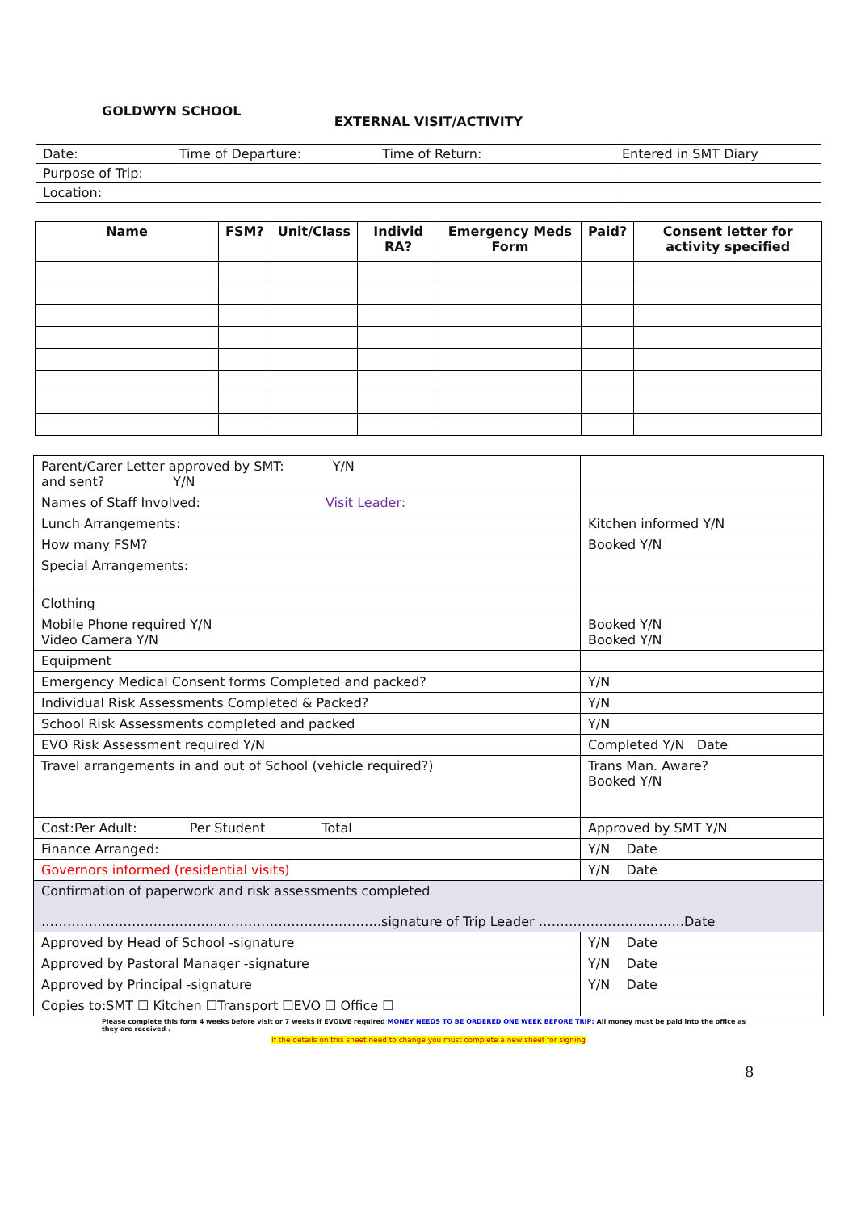EXTERNAL VISIT/ACTIVITY
GOLDWYN SCHOOL
| Date: Time of Departure: Time of Return: | Entered in SMT Diary |
| Purpose of Trip: | |
| Location: | |
| Name | FSM? | Unit/Class | Individ RA? | Emergency Meds Form | Paid? | Consent letter for activity specified |
| --- | --- | --- | --- | --- | --- | --- |
| Parent/Carer Letter approved by SMT: Y/N and sent? Y/N | |
| Names of Staff Involved: Visit Leader: | |
| Lunch Arrangements: | Kitchen informed Y/N |
| How many FSM? | Booked Y/N |
| Special Arrangements: | |
| Clothing | |
| Mobile Phone required Y/N Video Camera Y/N | Booked Y/N Booked Y/N |
| Equipment | |
| Emergency Medical Consent forms Completed and packed? | Y/N |
| Individual Risk Assessments Completed & Packed? | Y/N |
| School Risk Assessments completed and packed | Y/N |
| EVO Risk Assessment required Y/N | Completed Y/N Date |
| Travel arrangements in and out of School (vehicle required?) | Trans Man. Aware? Booked Y/N |
| Cost:Per Adult: Per Student Total | Approved by SMT Y/N |
| Finance Arranged: | Y/N Date |
| Governors informed (residential visits) | Y/N Date |
| Confirmation of paperwork and risk assessments completed …………………………………………………………………….signature of Trip Leader ……………………..……..Date | |
| Approved by Head of School -signature | Y/N Date |
| Approved by Pastoral Manager -signature | Y/N Date |
| Approved by Principal -signature | Y/N Date |
| Copies to:SMT ☐ Kitchen ☐Transport ☐EVO ☐ Office ☐ | |
Please complete this form 4 weeks before visit or 7 weeks if EVOLVE required MONEY NEEDS TO BE ORDERED ONE WEEK BEFORE TRIP: All money must be paid into the office as they are received .
If the details on this sheet need to change you must complete a new sheet for signing
8